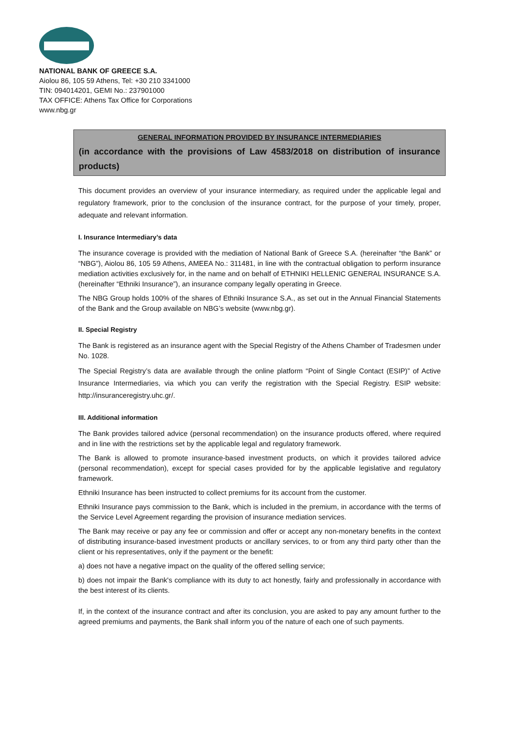NATIONAL BANK OF GREECE S.A.
Aiolou 86, 105 59 Athens, Tel: +30 210 3341000
TIN: 094014201, GEMI No.: 237901000
TAX OFFICE: Athens Tax Office for Corporations
www.nbg.gr
GENERAL INFORMATION PROVIDED BY INSURANCE INTERMEDIARIES
(in accordance with the provisions of Law 4583/2018 on distribution of insurance products)
This document provides an overview of your insurance intermediary, as required under the applicable legal and regulatory framework, prior to the conclusion of the insurance contract, for the purpose of your timely, proper, adequate and relevant information.
I. Insurance Intermediary’s data
The insurance coverage is provided with the mediation of National Bank of Greece S.A. (hereinafter “the Bank” or “NBG”), Aiolou 86, 105 59 Athens, AMEEA No.: 311481, in line with the contractual obligation to perform insurance mediation activities exclusively for, in the name and on behalf of ETHNIKI HELLENIC GENERAL INSURANCE S.A. (hereinafter “Ethniki Insurance”), an insurance company legally operating in Greece.
The NBG Group holds 100% of the shares of Ethniki Insurance S.A., as set out in the Annual Financial Statements of the Bank and the Group available on NBG’s website (www.nbg.gr).
II. Special Registry
The Bank is registered as an insurance agent with the Special Registry of the Athens Chamber of Tradesmen under No. 1028.
The Special Registry’s data are available through the online platform “Point of Single Contact (ESIP)” of Active Insurance Intermediaries, via which you can verify the registration with the Special Registry. ESIP website: http://insuranceregistry.uhc.gr/.
III. Additional information
The Bank provides tailored advice (personal recommendation) on the insurance products offered, where required and in line with the restrictions set by the applicable legal and regulatory framework.
The Bank is allowed to promote insurance-based investment products, on which it provides tailored advice (personal recommendation), except for special cases provided for by the applicable legislative and regulatory framework.
Ethniki Insurance has been instructed to collect premiums for its account from the customer.
Ethniki Insurance pays commission to the Bank, which is included in the premium, in accordance with the terms of the Service Level Agreement regarding the provision of insurance mediation services.
The Bank may receive or pay any fee or commission and offer or accept any non-monetary benefits in the context of distributing insurance-based investment products or ancillary services, to or from any third party other than the client or his representatives, only if the payment or the benefit:
a) does not have a negative impact on the quality of the offered selling service;
b) does not impair the Bank's compliance with its duty to act honestly, fairly and professionally in accordance with the best interest of its clients.
If, in the context of the insurance contract and after its conclusion, you are asked to pay any amount further to the agreed premiums and payments, the Bank shall inform you of the nature of each one of such payments.